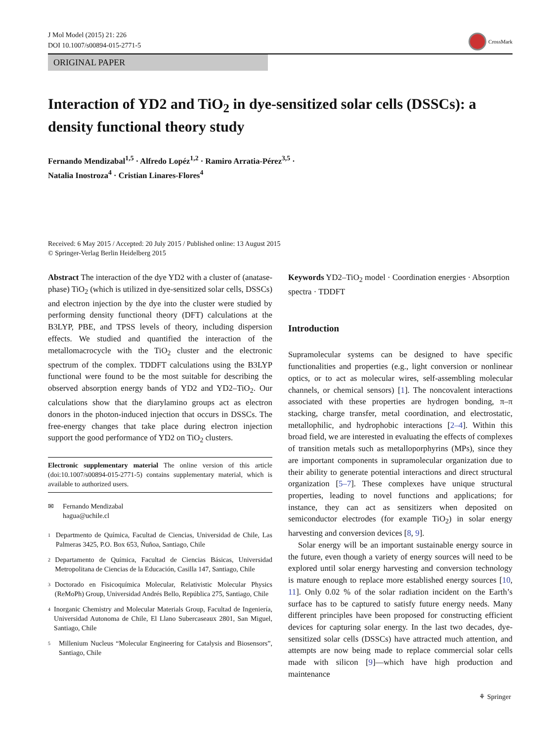J Mol Model (2015) 21: 226
DOI 10.1007/s00894-015-2771-5
CrossMark
ORIGINAL PAPER
Interaction of YD2 and TiO<sub>2</sub> in dye-sensitized solar cells (DSSCs): a density functional theory study
Fernando Mendizabal<sup>1,5</sup> · Alfredo Lopéz<sup>1,2</sup> · Ramiro Arratia-Pérez<sup>3,5</sup> ·
Natalia Inostroza<sup>4</sup> · Cristian Linares-Flores<sup>4</sup>
Received: 6 May 2015 / Accepted: 20 July 2015 / Published online: 13 August 2015
© Springer-Verlag Berlin Heidelberg 2015
Abstract The interaction of the dye YD2 with a cluster of (anatase-phase) TiO<sub>2</sub> (which is utilized in dye-sensitized solar cells, DSSCs) and electron injection by the dye into the cluster were studied by performing density functional theory (DFT) calculations at the B3LYP, PBE, and TPSS levels of theory, including dispersion effects. We studied and quantified the interaction of the metallomacrocycle with the TiO<sub>2</sub> cluster and the electronic spectrum of the complex. TDDFT calculations using the B3LYP functional were found to be the most suitable for describing the observed absorption energy bands of YD2 and YD2–TiO<sub>2</sub>. Our calculations show that the diarylamino groups act as electron donors in the photon-induced injection that occurs in DSSCs. The free-energy changes that take place during electron injection support the good performance of YD2 on TiO<sub>2</sub> clusters.
Electronic supplementary material The online version of this article (doi:10.1007/s00894-015-2771-5) contains supplementary material, which is available to authorized users.
✉ Fernando Mendizabal
hagua@uchile.cl
<sup>1</sup> Departmento de Química, Facultad de Ciencias, Universidad de Chile, Las Palmeras 3425, P.O. Box 653, Ñuñoa, Santiago, Chile
<sup>2</sup> Departamento de Química, Facultad de Ciencias Básicas, Universidad Metropolitana de Ciencias de la Educación, Casilla 147, Santiago, Chile
<sup>3</sup> Doctorado en Fisicoquímica Molecular, Relativistic Molecular Physics (ReMoPh) Group, Universidad Andrés Bello, República 275, Santiago, Chile
<sup>4</sup> Inorganic Chemistry and Molecular Materials Group, Facultad de Ingeniería, Universidad Autonoma de Chile, El Llano Subercaseaux 2801, San Miguel, Santiago, Chile
<sup>5</sup> Millenium Nucleus “Molecular Engineering for Catalysis and Biosensors”, Santiago, Chile
Keywords YD2–TiO<sub>2</sub> model · Coordination energies · Absorption spectra · TDDFT
Introduction
Supramolecular systems can be designed to have specific functionalities and properties (e.g., light conversion or nonlinear optics, or to act as molecular wires, self-assembling molecular channels, or chemical sensors) [1]. The noncovalent interactions associated with these properties are hydrogen bonding, π–π stacking, charge transfer, metal coordination, and electrostatic, metallophilic, and hydrophobic interactions [2–4]. Within this broad field, we are interested in evaluating the effects of complexes of transition metals such as metalloporphyrins (MPs), since they are important components in supramolecular organization due to their ability to generate potential interactions and direct structural organization [5–7]. These complexes have unique structural properties, leading to novel functions and applications; for instance, they can act as sensitizers when deposited on semiconductor electrodes (for example TiO<sub>2</sub>) in solar energy harvesting and conversion devices [8, 9].
Solar energy will be an important sustainable energy source in the future, even though a variety of energy sources will need to be explored until solar energy harvesting and conversion technology is mature enough to replace more established energy sources [10, 11]. Only 0.02 % of the solar radiation incident on the Earth’s surface has to be captured to satisfy future energy needs. Many different principles have been proposed for constructing efficient devices for capturing solar energy. In the last two decades, dye-sensitized solar cells (DSSCs) have attracted much attention, and attempts are now being made to replace commercial solar cells made with silicon [9]—which have high production and maintenance
⚘ Springer